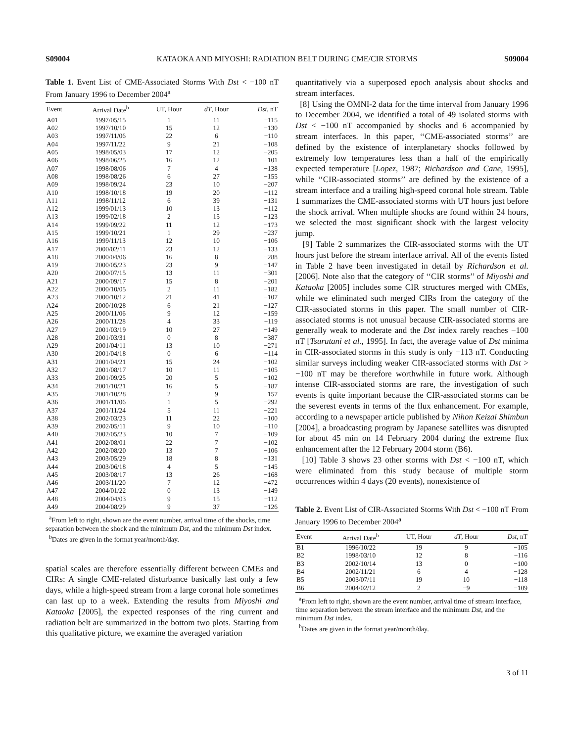S09004 KATAOKA AND MIYOSHI: RADIATION BELT DURING CME/CIR STORMS S09004
Table 1. Event List of CME-Associated Storms With Dst < −100 nT From January 1996 to December 2004<sup>a</sup>
| Event | Arrival Date<sup>b</sup> | UT, Hour | dT , Hour | Dst , nT |
| --- | --- | --- | --- | --- |
| A01 | 1997/05/15 | 1 | 11 | −115 |
| A02 | 1997/10/10 | 15 | 12 | −130 |
| A03 | 1997/11/06 | 22 | 6 | −110 |
| A04 | 1997/11/22 | 9 | 21 | −108 |
| A05 | 1998/05/03 | 17 | 12 | −205 |
| A06 | 1998/06/25 | 16 | 12 | −101 |
| A07 | 1998/08/06 | 7 | 4 | −138 |
| A08 | 1998/08/26 | 6 | 27 | −155 |
| A09 | 1998/09/24 | 23 | 10 | −207 |
| A10 | 1998/10/18 | 19 | 20 | −112 |
| A11 | 1998/11/12 | 6 | 39 | −131 |
| A12 | 1999/01/13 | 10 | 13 | −112 |
| A13 | 1999/02/18 | 2 | 15 | −123 |
| A14 | 1999/09/22 | 11 | 12 | −173 |
| A15 | 1999/10/21 | 1 | 29 | −237 |
| A16 | 1999/11/13 | 12 | 10 | −106 |
| A17 | 2000/02/11 | 23 | 12 | −133 |
| A18 | 2000/04/06 | 16 | 8 | −288 |
| A19 | 2000/05/23 | 23 | 9 | −147 |
| A20 | 2000/07/15 | 13 | 11 | −301 |
| A21 | 2000/09/17 | 15 | 8 | −201 |
| A22 | 2000/10/05 | 2 | 11 | −182 |
| A23 | 2000/10/12 | 21 | 41 | −107 |
| A24 | 2000/10/28 | 6 | 21 | −127 |
| A25 | 2000/11/06 | 9 | 12 | −159 |
| A26 | 2000/11/28 | 4 | 33 | −119 |
| A27 | 2001/03/19 | 10 | 27 | −149 |
| A28 | 2001/03/31 | 0 | 8 | −387 |
| A29 | 2001/04/11 | 13 | 10 | −271 |
| A30 | 2001/04/18 | 0 | 6 | −114 |
| A31 | 2001/04/21 | 15 | 24 | −102 |
| A32 | 2001/08/17 | 10 | 11 | −105 |
| A33 | 2001/09/25 | 20 | 5 | −102 |
| A34 | 2001/10/21 | 16 | 5 | −187 |
| A35 | 2001/10/28 | 2 | 9 | −157 |
| A36 | 2001/11/06 | 1 | 5 | −292 |
| A37 | 2001/11/24 | 5 | 11 | −221 |
| A38 | 2002/03/23 | 11 | 22 | −100 |
| A39 | 2002/05/11 | 9 | 10 | −110 |
| A40 | 2002/05/23 | 10 | 7 | −109 |
| A41 | 2002/08/01 | 22 | 7 | −102 |
| A42 | 2002/08/20 | 13 | 7 | −106 |
| A43 | 2003/05/29 | 18 | 8 | −131 |
| A44 | 2003/06/18 | 4 | 5 | −145 |
| A45 | 2003/08/17 | 13 | 26 | −168 |
| A46 | 2003/11/20 | 7 | 12 | −472 |
| A47 | 2004/01/22 | 0 | 13 | −149 |
| A48 | 2004/04/03 | 9 | 15 | −112 |
| A49 | 2004/08/29 | 9 | 37 | −126 |
<sup>a</sup> From left to right, shown are the event number, arrival time of the shocks, time separation between the shock and the minimum Dst, and the minimum Dst index.
<sup>b</sup> Dates are given in the format year/month/day.
spatial scales are therefore essentially different between CMEs and CIRs: A single CME-related disturbance basically last only a few days, while a high-speed stream from a large coronal hole sometimes can last up to a week. Extending the results from Miyoshi and Kataoka [2005], the expected responses of the ring current and radiation belt are summarized in the bottom two plots. Starting from this qualitative picture, we examine the averaged variation
quantitatively via a superposed epoch analysis about shocks and stream interfaces.
[8] Using the OMNI-2 data for the time interval from January 1996 to December 2004, we identified a total of 49 isolated storms with Dst < −100 nT accompanied by shocks and 6 accompanied by stream interfaces. In this paper, ‘‘CME-associated storms’’ are defined by the existence of interplanetary shocks followed by extremely low temperatures less than a half of the empirically expected temperature [Lopez, 1987; Richardson and Cane, 1995], while ‘‘CIR-associated storms’’ are defined by the existence of a stream interface and a trailing high-speed coronal hole stream. Table 1 summarizes the CME-associated storms with UT hours just before the shock arrival. When multiple shocks are found within 24 hours, we selected the most significant shock with the largest velocity jump.
[9] Table 2 summarizes the CIR-associated storms with the UT hours just before the stream interface arrival. All of the events listed in Table 2 have been investigated in detail by Richardson et al. [2006]. Note also that the category of ‘‘CIR storms’’ of Miyoshi and Kataoka [2005] includes some CIR structures merged with CMEs, while we eliminated such merged CIRs from the category of the CIR-associated storms in this paper. The small number of CIR-associated storms is not unusual because CIR-associated storms are generally weak to moderate and the Dst index rarely reaches −100 nT [Tsurutani et al., 1995]. In fact, the average value of Dst minima in CIR-associated storms in this study is only −113 nT. Conducting similar surveys including weaker CIR-associated storms with Dst > −100 nT may be therefore worthwhile in future work. Although intense CIR-associated storms are rare, the investigation of such events is quite important because the CIR-associated storms can be the severest events in terms of the flux enhancement. For example, according to a newspaper article published by Nihon Keizai Shimbun [2004], a broadcasting program by Japanese satellites was disrupted for about 45 min on 14 February 2004 during the extreme flux enhancement after the 12 February 2004 storm (B6).
[10] Table 3 shows 23 other storms with Dst < −100 nT, which were eliminated from this study because of multiple storm occurrences within 4 days (20 events), nonexistence of
Table 2. Event List of CIR-Associated Storms With Dst < −100 nT From January 1996 to December 2004<sup>a</sup>
| Event | Arrival Date<sup>b</sup> | UT, Hour | dT , Hour | Dst , nT |
| --- | --- | --- | --- | --- |
| B1 | 1996/10/22 | 19 | 9 | −105 |
| B2 | 1998/03/10 | 12 | 8 | −116 |
| B3 | 2002/10/14 | 13 | 0 | −100 |
| B4 | 2002/11/21 | 6 | 4 | −128 |
| B5 | 2003/07/11 | 19 | 10 | −118 |
| B6 | 2004/02/12 | 2 | −9 | −109 |
<sup>a</sup> From left to right, shown are the event number, arrival time of stream interface, time separation between the stream interface and the minimum Dst, and the minimum Dst index.
<sup>b</sup> Dates are given in the format year/month/day.
3 of 11